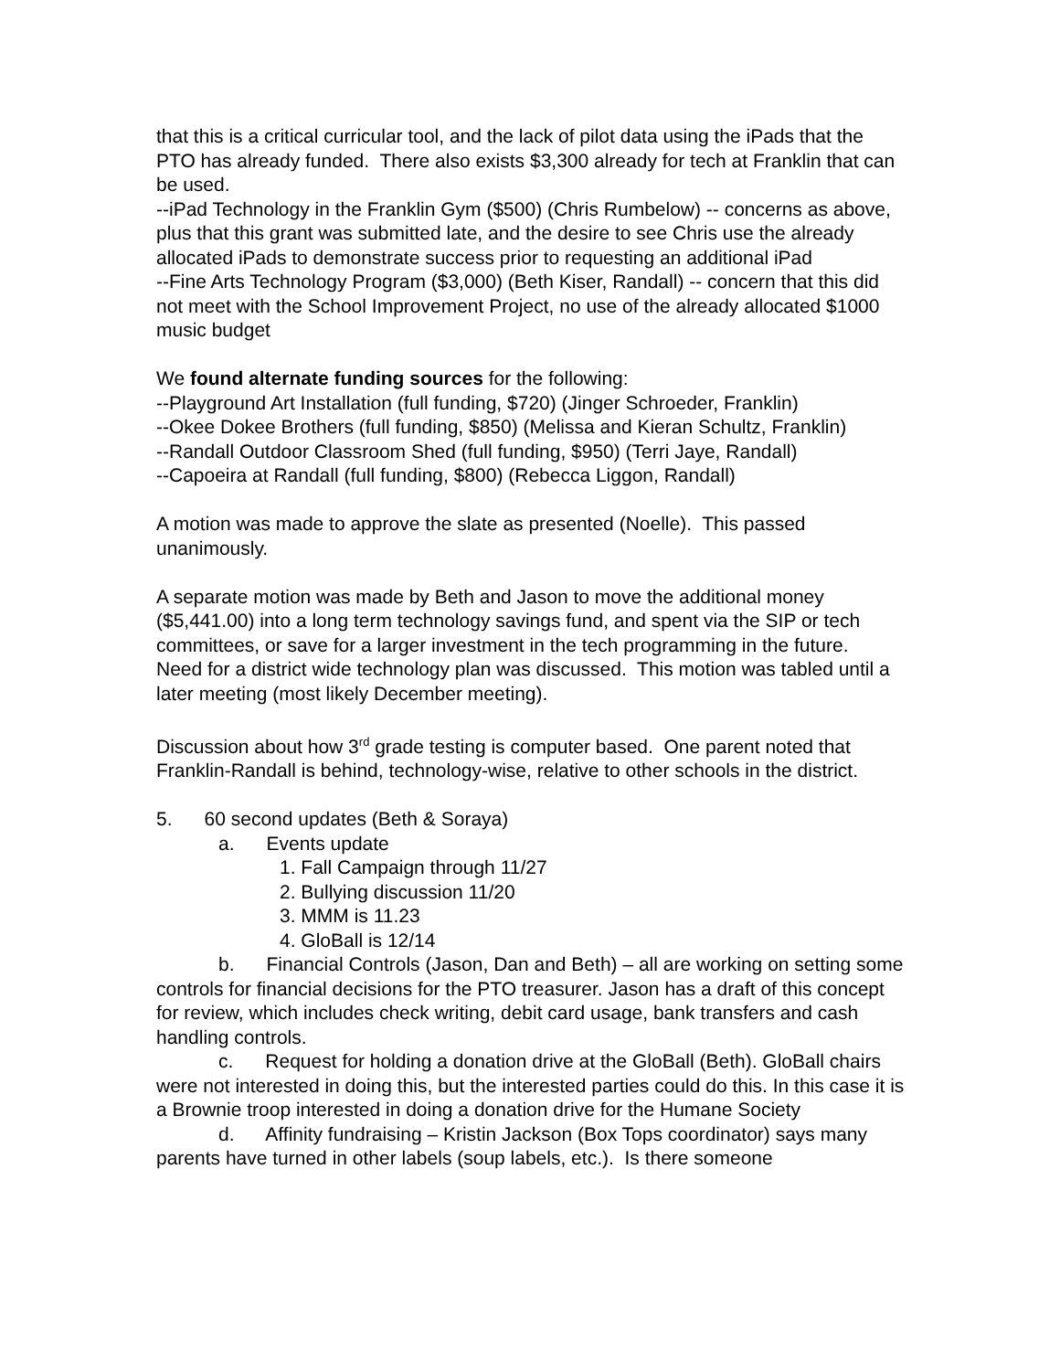that this is a critical curricular tool, and the lack of pilot data using the iPads that the PTO has already funded. There also exists $3,300 already for tech at Franklin that can be used.
--iPad Technology in the Franklin Gym ($500) (Chris Rumbelow) -- concerns as above, plus that this grant was submitted late, and the desire to see Chris use the already allocated iPads to demonstrate success prior to requesting an additional iPad
--Fine Arts Technology Program ($3,000) (Beth Kiser, Randall) -- concern that this did not meet with the School Improvement Project, no use of the already allocated $1000 music budget
We found alternate funding sources for the following:
--Playground Art Installation (full funding, $720) (Jinger Schroeder, Franklin)
--Okee Dokee Brothers (full funding, $850) (Melissa and Kieran Schultz, Franklin)
--Randall Outdoor Classroom Shed (full funding, $950) (Terri Jaye, Randall)
--Capoeira at Randall (full funding, $800) (Rebecca Liggon, Randall)
A motion was made to approve the slate as presented (Noelle). This passed unanimously.
A separate motion was made by Beth and Jason to move the additional money ($5,441.00) into a long term technology savings fund, and spent via the SIP or tech committees, or save for a larger investment in the tech programming in the future. Need for a district wide technology plan was discussed. This motion was tabled until a later meeting (most likely December meeting).
Discussion about how 3<sup>rd</sup> grade testing is computer based. One parent noted that Franklin-Randall is behind, technology-wise, relative to other schools in the district.
5. 60 second updates (Beth & Soraya)
a. Events update
1. Fall Campaign through 11/27
2. Bullying discussion 11/20
3. MMM is 11.23
4. GloBall is 12/14
b. Financial Controls (Jason, Dan and Beth) – all are working on setting some controls for financial decisions for the PTO treasurer. Jason has a draft of this concept for review, which includes check writing, debit card usage, bank transfers and cash handling controls.
c. Request for holding a donation drive at the GloBall (Beth). GloBall chairs were not interested in doing this, but the interested parties could do this. In this case it is a Brownie troop interested in doing a donation drive for the Humane Society
d. Affinity fundraising – Kristin Jackson (Box Tops coordinator) says many parents have turned in other labels (soup labels, etc.). Is there someone